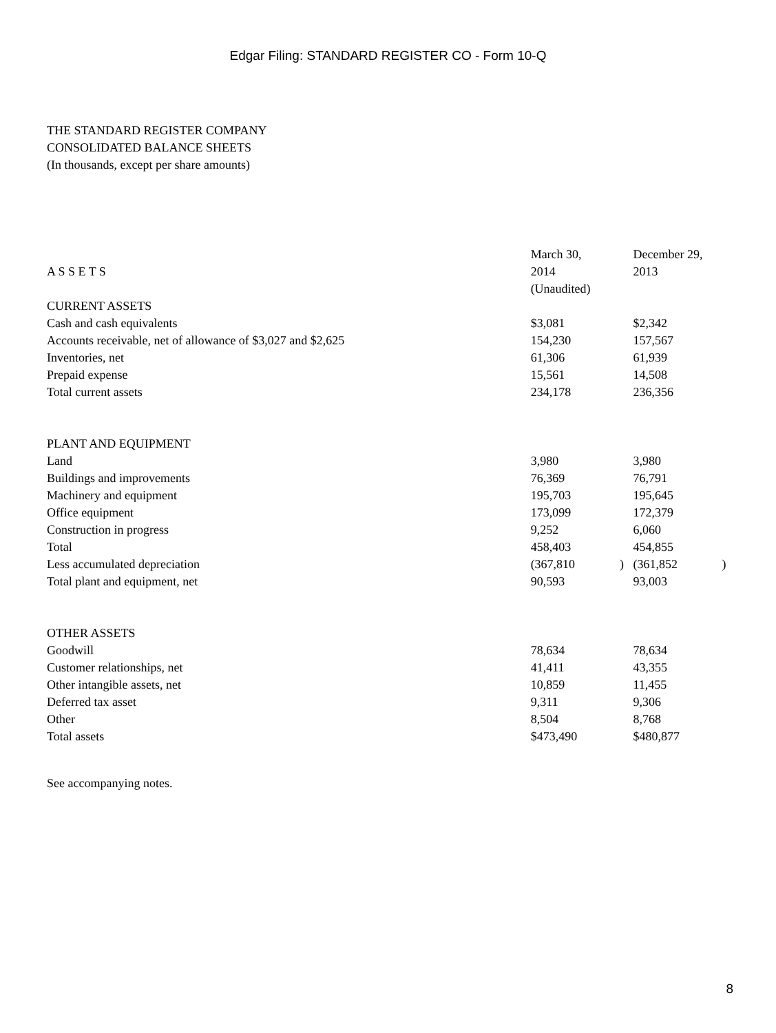Edgar Filing: STANDARD REGISTER CO - Form 10-Q
THE STANDARD REGISTER COMPANY
CONSOLIDATED BALANCE SHEETS
(In thousands, except per share amounts)
| A S S E T S | March 30, 2014 (Unaudited) | | December 29, 2013 | |
| CURRENT ASSETS | | | | |
| Cash and cash equivalents | $3,081 | | $2,342 | |
| Accounts receivable, net of allowance of $3,027 and $2,625 | 154,230 | | 157,567 | |
| Inventories, net | 61,306 | | 61,939 | |
| Prepaid expense | 15,561 | | 14,508 | |
| Total current assets | 234,178 | | 236,356 | |
| PLANT AND EQUIPMENT | | | | |
| Land | 3,980 | | 3,980 | |
| Buildings and improvements | 76,369 | | 76,791 | |
| Machinery and equipment | 195,703 | | 195,645 | |
| Office equipment | 173,099 | | 172,379 | |
| Construction in progress | 9,252 | | 6,060 | |
| Total | 458,403 | | 454,855 | |
| Less accumulated depreciation | (367,810 | ) | (361,852 | ) |
| Total plant and equipment, net | 90,593 | | 93,003 | |
| OTHER ASSETS | | | | |
| Goodwill | 78,634 | | 78,634 | |
| Customer relationships, net | 41,411 | | 43,355 | |
| Other intangible assets, net | 10,859 | | 11,455 | |
| Deferred tax asset | 9,311 | | 9,306 | |
| Other | 8,504 | | 8,768 | |
| Total assets | $473,490 | | $480,877 | |
See accompanying notes.
8